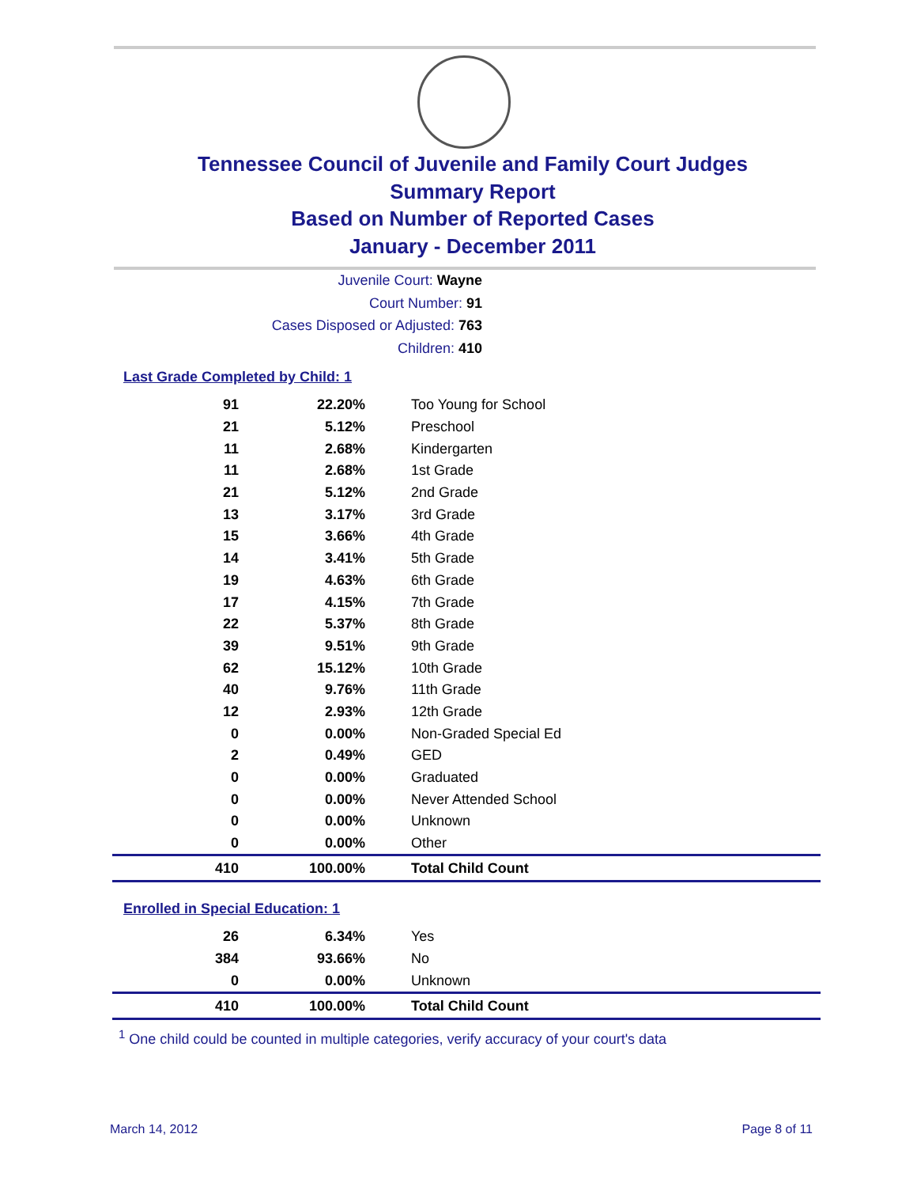Tennessee Council of Juvenile and Family Court Judges
Summary Report
Based on Number of Reported Cases
January - December 2011
Juvenile Court: Wayne
Court Number: 91
Cases Disposed or Adjusted: 763
Children: 410
Last Grade Completed by Child: 1
| 91 | 22.20% | Too Young for School |
| 21 | 5.12% | Preschool |
| 11 | 2.68% | Kindergarten |
| 11 | 2.68% | 1st Grade |
| 21 | 5.12% | 2nd Grade |
| 13 | 3.17% | 3rd Grade |
| 15 | 3.66% | 4th Grade |
| 14 | 3.41% | 5th Grade |
| 19 | 4.63% | 6th Grade |
| 17 | 4.15% | 7th Grade |
| 22 | 5.37% | 8th Grade |
| 39 | 9.51% | 9th Grade |
| 62 | 15.12% | 10th Grade |
| 40 | 9.76% | 11th Grade |
| 12 | 2.93% | 12th Grade |
| 0 | 0.00% | Non-Graded Special Ed |
| 2 | 0.49% | GED |
| 0 | 0.00% | Graduated |
| 0 | 0.00% | Never Attended School |
| 0 | 0.00% | Unknown |
| 0 | 0.00% | Other |
| 410 | 100.00% | Total Child Count |
Enrolled in Special Education: 1
| 26 | 6.34% | Yes |
| 384 | 93.66% | No |
| 0 | 0.00% | Unknown |
| 410 | 100.00% | Total Child Count |
<sup>1</sup> One child could be counted in multiple categories, verify accuracy of your court's data
March 14, 2012 Page 8 of 11